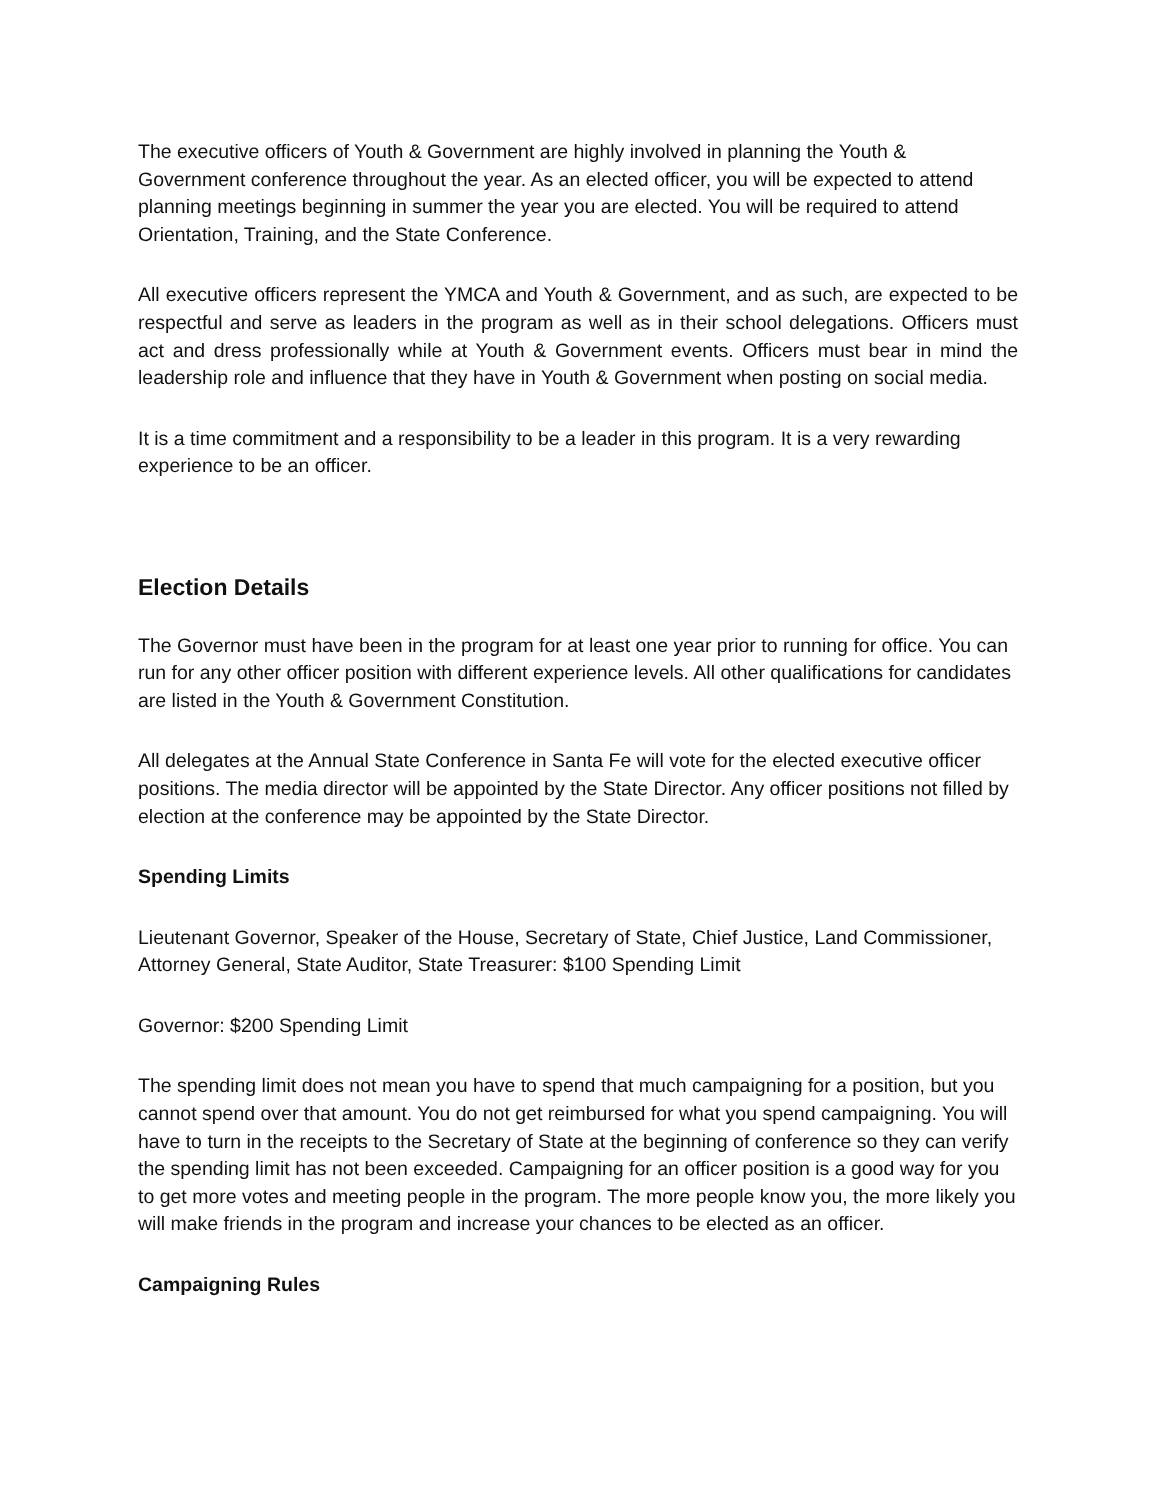The executive officers of Youth & Government are highly involved in planning the Youth & Government conference throughout the year. As an elected officer, you will be expected to attend planning meetings beginning in summer the year you are elected. You will be required to attend Orientation, Training, and the State Conference.
All executive officers represent the YMCA and Youth & Government, and as such, are expected to be respectful and serve as leaders in the program as well as in their school delegations. Officers must act and dress professionally while at Youth & Government events. Officers must bear in mind the leadership role and influence that they have in Youth & Government when posting on social media.
It is a time commitment and a responsibility to be a leader in this program. It is a very rewarding experience to be an officer.
Election Details
The Governor must have been in the program for at least one year prior to running for office. You can run for any other officer position with different experience levels. All other qualifications for candidates are listed in the Youth & Government Constitution.
All delegates at the Annual State Conference in Santa Fe will vote for the elected executive officer positions. The media director will be appointed by the State Director. Any officer positions not filled by election at the conference may be appointed by the State Director.
Spending Limits
Lieutenant Governor, Speaker of the House, Secretary of State, Chief Justice, Land Commissioner, Attorney General, State Auditor, State Treasurer: $100 Spending Limit
Governor: $200 Spending Limit
The spending limit does not mean you have to spend that much campaigning for a position, but you cannot spend over that amount. You do not get reimbursed for what you spend campaigning. You will have to turn in the receipts to the Secretary of State at the beginning of conference so they can verify the spending limit has not been exceeded. Campaigning for an officer position is a good way for you to get more votes and meeting people in the program. The more people know you, the more likely you will make friends in the program and increase your chances to be elected as an officer.
Campaigning Rules